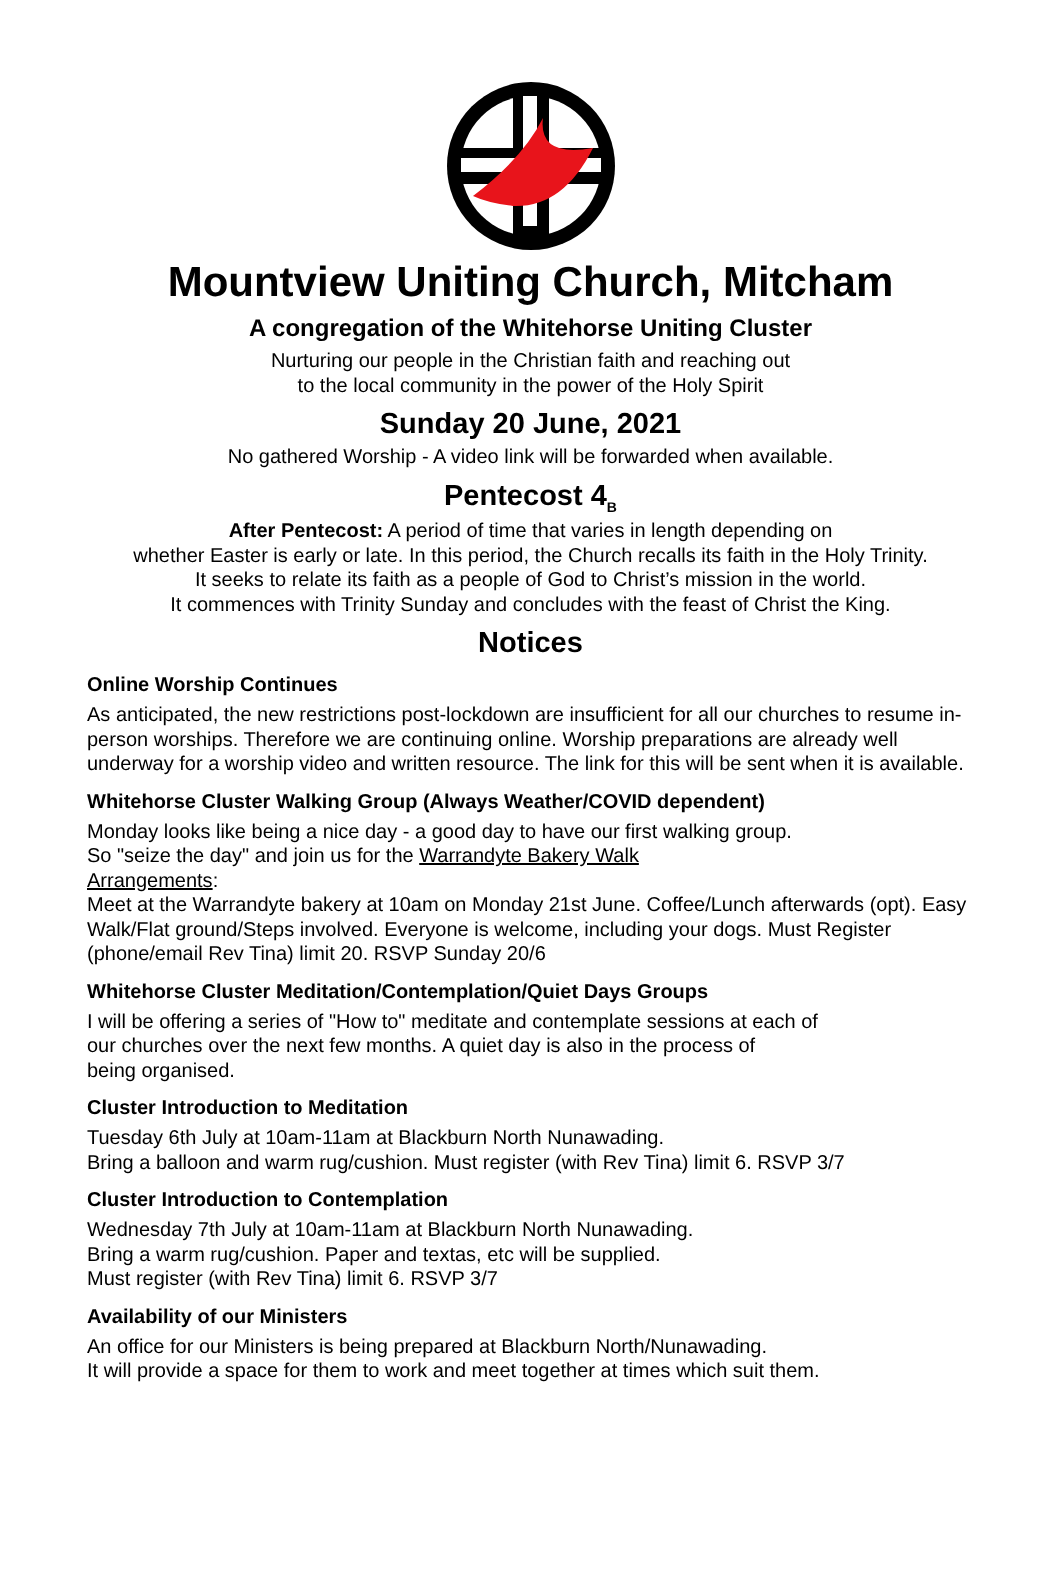Mountview Uniting Church, Mitcham
A congregation of the Whitehorse Uniting Cluster
Nurturing our people in the Christian faith and reaching out
to the local community in the power of the Holy Spirit
Sunday 20 June, 2021
No gathered Worship - A video link will be forwarded when available.
Pentecost 4<sub>B</sub>
After Pentecost: A period of time that varies in length depending on
whether Easter is early or late. In this period, the Church recalls its faith in the Holy Trinity.
It seeks to relate its faith as a people of God to Christ’s mission in the world.
It commences with Trinity Sunday and concludes with the feast of Christ the King.
Notices
Online Worship Continues
As anticipated, the new restrictions post-lockdown are insufficient for all our churches to resume in-person worships. Therefore we are continuing online. Worship preparations are already well underway for a worship video and written resource. The link for this will be sent when it is available.
Whitehorse Cluster Walking Group (Always Weather/COVID dependent)
Monday looks like being a nice day - a good day to have our first walking group.
So "seize the day" and join us for the Warrandyte Bakery Walk
Arrangements:
Meet at the Warrandyte bakery at 10am on Monday 21st June. Coffee/Lunch afterwards (opt). Easy Walk/Flat ground/Steps involved. Everyone is welcome, including your dogs. Must Register (phone/email Rev Tina) limit 20. RSVP Sunday 20/6
Whitehorse Cluster Meditation/Contemplation/Quiet Days Groups
I will be offering a series of "How to" meditate and contemplate sessions at each of
our churches over the next few months. A quiet day is also in the process of
being organised.
Cluster Introduction to Meditation
Tuesday 6th July at 10am-11am at Blackburn North Nunawading.
Bring a balloon and warm rug/cushion. Must register (with Rev Tina) limit 6. RSVP 3/7
Cluster Introduction to Contemplation
Wednesday 7th July at 10am-11am at Blackburn North Nunawading.
Bring a warm rug/cushion. Paper and textas, etc will be supplied.
Must register (with Rev Tina) limit 6. RSVP 3/7
Availability of our Ministers
An office for our Ministers is being prepared at Blackburn North/Nunawading.
It will provide a space for them to work and meet together at times which suit them.